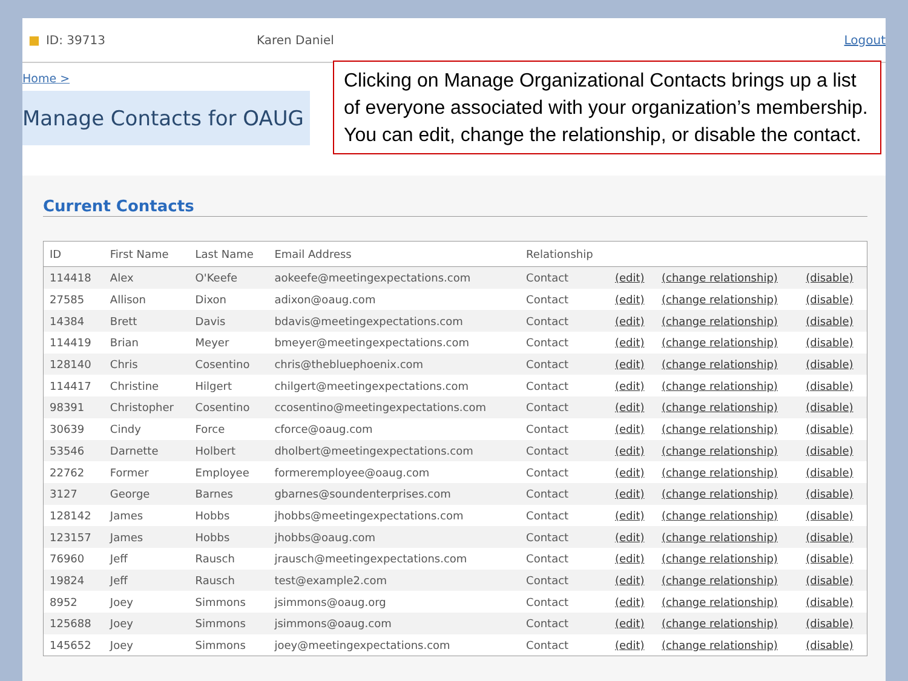■ ID: 39713 Karen Daniel Logout
Home >
Manage Contacts for OAUG
Clicking on Manage Organizational Contacts brings up a list of everyone associated with your organization’s membership. You can edit, change the relationship, or disable the contact.
Current Contacts
| ID | First Name | Last Name | Email Address | Relationship | | | |
| --- | --- | --- | --- | --- | --- | --- | --- |
| 114418 | Alex | O'Keefe | aokeefe@meetingexpectations.com | Contact | (edit) | (change relationship) | (disable) |
| 27585 | Allison | Dixon | adixon@oaug.com | Contact | (edit) | (change relationship) | (disable) |
| 14384 | Brett | Davis | bdavis@meetingexpectations.com | Contact | (edit) | (change relationship) | (disable) |
| 114419 | Brian | Meyer | bmeyer@meetingexpectations.com | Contact | (edit) | (change relationship) | (disable) |
| 128140 | Chris | Cosentino | chris@thebluephoenix.com | Contact | (edit) | (change relationship) | (disable) |
| 114417 | Christine | Hilgert | chilgert@meetingexpectations.com | Contact | (edit) | (change relationship) | (disable) |
| 98391 | Christopher | Cosentino | ccosentino@meetingexpectations.com | Contact | (edit) | (change relationship) | (disable) |
| 30639 | Cindy | Force | cforce@oaug.com | Contact | (edit) | (change relationship) | (disable) |
| 53546 | Darnette | Holbert | dholbert@meetingexpectations.com | Contact | (edit) | (change relationship) | (disable) |
| 22762 | Former | Employee | formeremployee@oaug.com | Contact | (edit) | (change relationship) | (disable) |
| 3127 | George | Barnes | gbarnes@soundenterprises.com | Contact | (edit) | (change relationship) | (disable) |
| 128142 | James | Hobbs | jhobbs@meetingexpectations.com | Contact | (edit) | (change relationship) | (disable) |
| 123157 | James | Hobbs | jhobbs@oaug.com | Contact | (edit) | (change relationship) | (disable) |
| 76960 | Jeff | Rausch | jrausch@meetingexpectations.com | Contact | (edit) | (change relationship) | (disable) |
| 19824 | Jeff | Rausch | test@example2.com | Contact | (edit) | (change relationship) | (disable) |
| 8952 | Joey | Simmons | jsimmons@oaug.org | Contact | (edit) | (change relationship) | (disable) |
| 125688 | Joey | Simmons | jsimmons@oaug.com | Contact | (edit) | (change relationship) | (disable) |
| 145652 | Joey | Simmons | joey@meetingexpectations.com | Contact | (edit) | (change relationship) | (disable) |